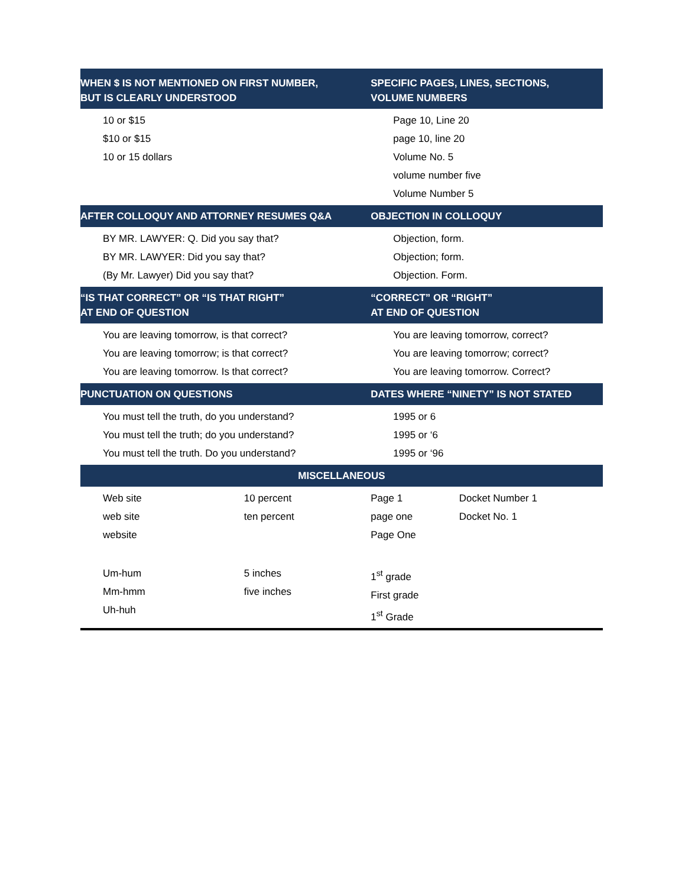| WHEN $ IS NOT MENTIONED ON FIRST NUMBER, BUT IS CLEARLY UNDERSTOOD | | SPECIFIC PAGES, LINES, SECTIONS, VOLUME NUMBERS | |
| --- | --- | --- | --- |
| 10 or $15 $10 or $15 10 or 15 dollars | | Page 10, Line 20 page 10, line 20 Volume No. 5 volume number five Volume Number 5 | |
| AFTER COLLOQUY AND ATTORNEY RESUMES Q&A | | OBJECTION IN COLLOQUY | |
| BY MR. LAWYER: Q. Did you say that? BY MR. LAWYER: Did you say that? (By Mr. Lawyer) Did you say that? | | Objection, form. Objection; form. Objection. Form. | |
| “IS THAT CORRECT” OR “IS THAT RIGHT” AT END OF QUESTION | | “CORRECT” OR “RIGHT” AT END OF QUESTION | |
| You are leaving tomorrow, is that correct? You are leaving tomorrow; is that correct? You are leaving tomorrow. Is that correct? | | You are leaving tomorrow, correct? You are leaving tomorrow; correct? You are leaving tomorrow. Correct? | |
| PUNCTUATION ON QUESTIONS | | DATES WHERE “NINETY” IS NOT STATED | |
| You must tell the truth, do you understand? You must tell the truth; do you understand? You must tell the truth. Do you understand? | | 1995 or 6 1995 or ‘6 1995 or ‘96 | |
| MISCELLANEOUS | | | |
| Web site web site website | 10 percent ten percent | Page 1 page one Page One | Docket Number 1 Docket No. 1 |
| Um-hum Mm-hmm Uh-huh | 5 inches five inches | 1<sup>st</sup> grade First grade 1<sup>st</sup> Grade | |